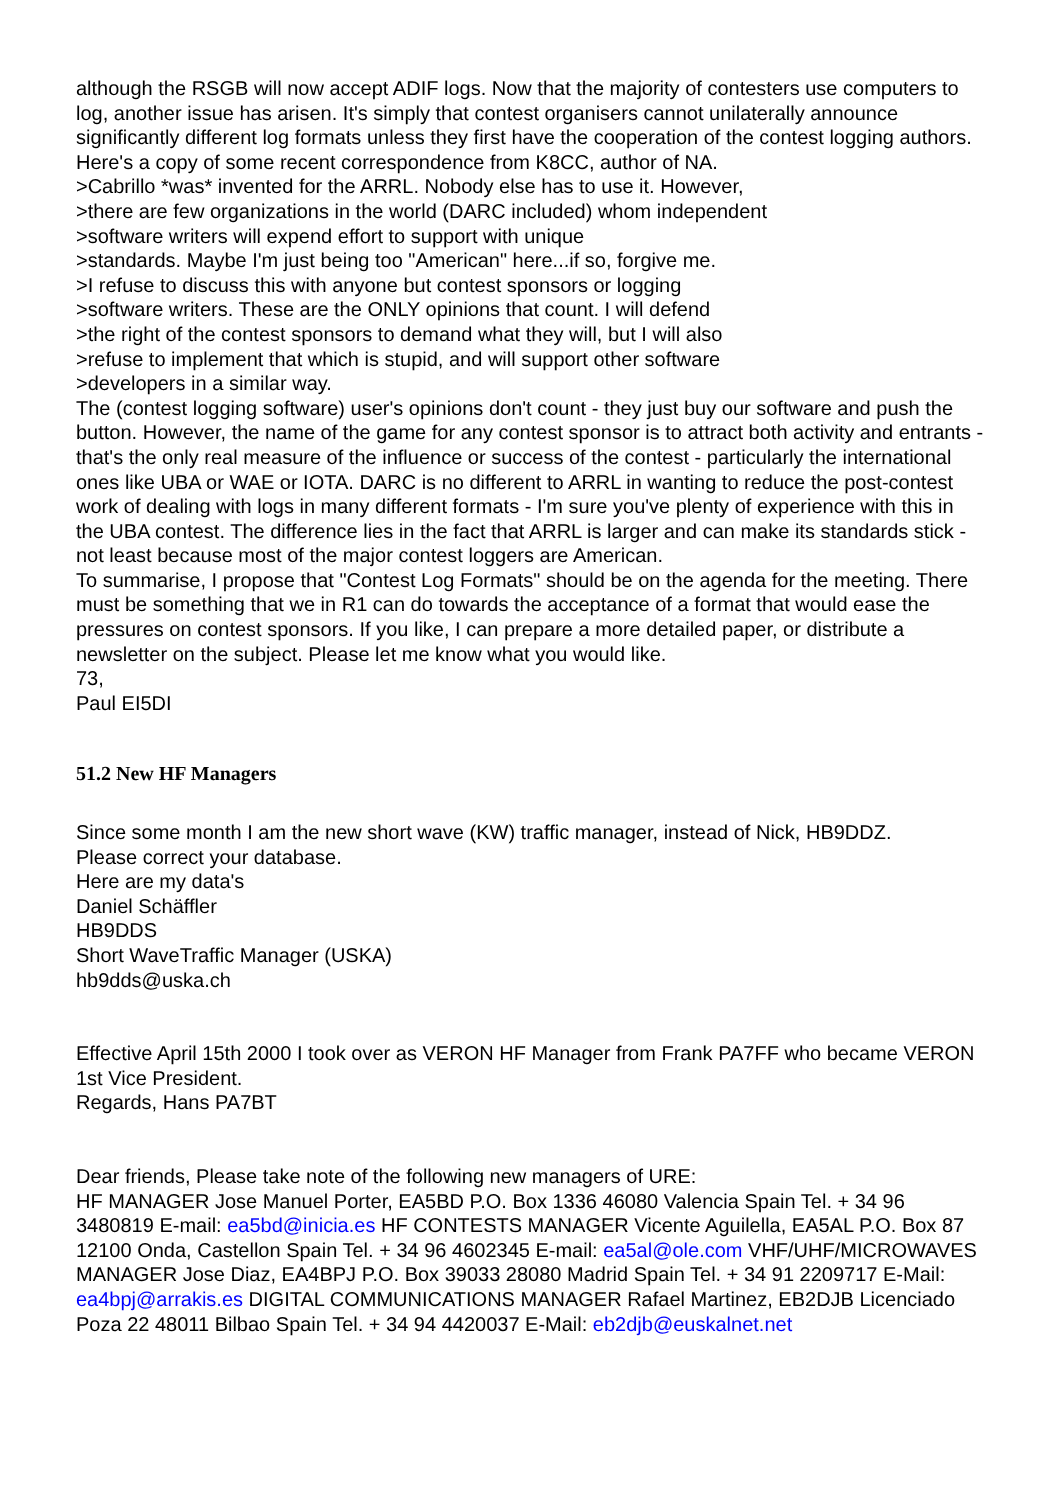although the RSGB will now accept ADIF logs. Now that the majority of contesters use computers to log, another issue has arisen. It's simply that contest organisers cannot unilaterally announce significantly different log formats unless they first have the cooperation of the contest logging authors.
Here's a copy of some recent correspondence from K8CC, author of NA.
>Cabrillo *was* invented for the ARRL. Nobody else has to use it. However,
>there are few organizations in the world (DARC included) whom independent
>software writers will expend effort to support with unique
>standards. Maybe I'm just being too "American" here...if so, forgive me.
>I refuse to discuss this with anyone but contest sponsors or logging
>software writers. These are the ONLY opinions that count. I will defend
>the right of the contest sponsors to demand what they will, but I will also
>refuse to implement that which is stupid, and will support other software
>developers in a similar way.
The (contest logging software) user's opinions don't count - they just buy our software and push the button. However, the name of the game for any contest sponsor is to attract both activity and entrants - that's the only real measure of the influence or success of the contest - particularly the international ones like UBA or WAE or IOTA. DARC is no different to ARRL in wanting to reduce the post-contest work of dealing with logs in many different formats - I'm sure you've plenty of experience with this in the UBA contest. The difference lies in the fact that ARRL is larger and can make its standards stick - not least because most of the major contest loggers are American.
To summarise, I propose that "Contest Log Formats" should be on the agenda for the meeting. There must be something that we in R1 can do towards the acceptance of a format that would ease the pressures on contest sponsors. If you like, I can prepare a more detailed paper, or distribute a newsletter on the subject. Please let me know what you would like.
73,
Paul EI5DI
51.2 New HF Managers
Since some month I am the new short wave (KW) traffic manager, instead of Nick, HB9DDZ.
Please correct your database.
Here are my data's
Daniel Schäffler
HB9DDS
Short WaveTraffic Manager (USKA)
hb9dds@uska.ch
Effective April 15th 2000 I took over as VERON HF Manager from Frank PA7FF who became VERON 1st Vice President.
Regards, Hans PA7BT
Dear friends, Please take note of the following new managers of URE:
HF MANAGER Jose Manuel Porter, EA5BD P.O. Box 1336 46080 Valencia Spain Tel. + 34 96 3480819 E-mail: ea5bd@inicia.es HF CONTESTS MANAGER Vicente Aguilella, EA5AL P.O. Box 87 12100 Onda, Castellon Spain Tel. + 34 96 4602345 E-mail: ea5al@ole.com VHF/UHF/MICROWAVES MANAGER Jose Diaz, EA4BPJ P.O. Box 39033 28080 Madrid Spain Tel. + 34 91 2209717 E-Mail: ea4bpj@arrakis.es DIGITAL COMMUNICATIONS MANAGER Rafael Martinez, EB2DJB Licenciado Poza 22 48011 Bilbao Spain Tel. + 34 94 4420037 E-Mail: eb2djb@euskalnet.net